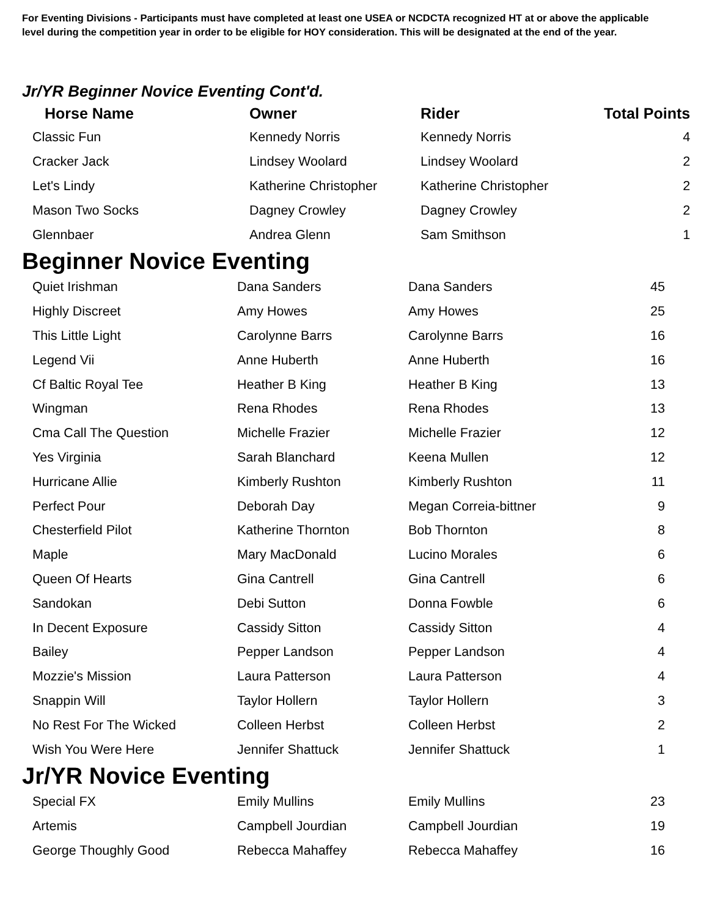For Eventing Divisions - Participants must have completed at least one USEA or NCDCTA recognized HT at or above the applicable level during the competition year in order to be eligible for HOY consideration. This will be designated at the end of the year.
Jr/YR Beginner Novice Eventing Cont'd.
| Horse Name | Owner | Rider | Total Points |
| --- | --- | --- | --- |
| Classic Fun | Kennedy Norris | Kennedy Norris | 4 |
| Cracker Jack | Lindsey Woolard | Lindsey Woolard | 2 |
| Let's Lindy | Katherine Christopher | Katherine Christopher | 2 |
| Mason Two Socks | Dagney Crowley | Dagney Crowley | 2 |
| Glennbaer | Andrea Glenn | Sam Smithson | 1 |
Beginner Novice Eventing
| Quiet Irishman | Dana Sanders | Dana Sanders | 45 |
| Highly Discreet | Amy Howes | Amy Howes | 25 |
| This Little Light | Carolynne Barrs | Carolynne Barrs | 16 |
| Legend Vii | Anne Huberth | Anne Huberth | 16 |
| Cf Baltic Royal Tee | Heather B King | Heather B King | 13 |
| Wingman | Rena Rhodes | Rena Rhodes | 13 |
| Cma Call The Question | Michelle Frazier | Michelle Frazier | 12 |
| Yes Virginia | Sarah Blanchard | Keena Mullen | 12 |
| Hurricane Allie | Kimberly Rushton | Kimberly Rushton | 11 |
| Perfect Pour | Deborah Day | Megan Correia-bittner | 9 |
| Chesterfield Pilot | Katherine Thornton | Bob Thornton | 8 |
| Maple | Mary MacDonald | Lucino Morales | 6 |
| Queen Of Hearts | Gina Cantrell | Gina Cantrell | 6 |
| Sandokan | Debi Sutton | Donna Fowble | 6 |
| In Decent Exposure | Cassidy Sitton | Cassidy Sitton | 4 |
| Bailey | Pepper Landson | Pepper Landson | 4 |
| Mozzie's Mission | Laura Patterson | Laura Patterson | 4 |
| Snappin Will | Taylor Hollern | Taylor Hollern | 3 |
| No Rest For The Wicked | Colleen Herbst | Colleen Herbst | 2 |
| Wish You Were Here | Jennifer Shattuck | Jennifer Shattuck | 1 |
Jr/YR Novice Eventing
| Special FX | Emily Mullins | Emily Mullins | 23 |
| Artemis | Campbell Jourdian | Campbell Jourdian | 19 |
| George Thoughly Good | Rebecca Mahaffey | Rebecca Mahaffey | 16 |